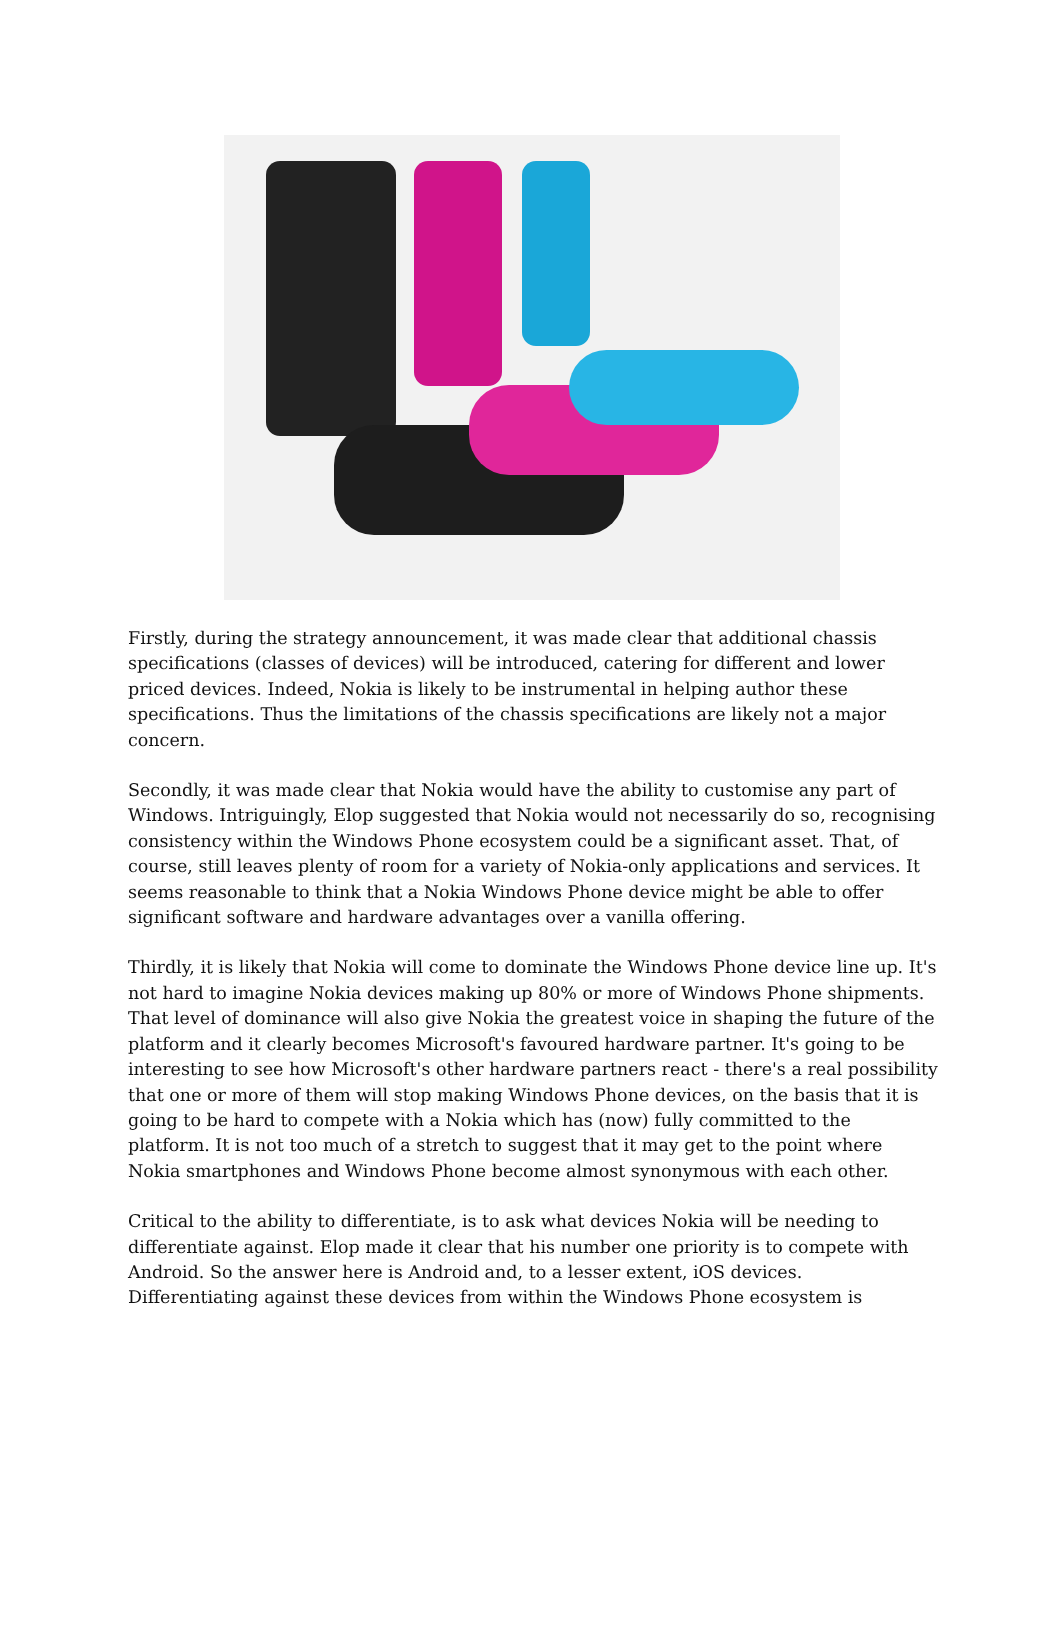Firstly, during the strategy announcement, it was made clear that additional chassis specifications (classes of devices) will be introduced, catering for different and lower priced devices. Indeed, Nokia is likely to be instrumental in helping author these specifications. Thus the limitations of the chassis specifications are likely not a major concern.
Secondly, it was made clear that Nokia would have the ability to customise any part of Windows. Intriguingly, Elop suggested that Nokia would not necessarily do so, recognising consistency within the Windows Phone ecosystem could be a significant asset. That, of course, still leaves plenty of room for a variety of Nokia-only applications and services. It seems reasonable to think that a Nokia Windows Phone device might be able to offer significant software and hardware advantages over a vanilla offering.
Thirdly, it is likely that Nokia will come to dominate the Windows Phone device line up. It's not hard to imagine Nokia devices making up 80% or more of Windows Phone shipments. That level of dominance will also give Nokia the greatest voice in shaping the future of the platform and it clearly becomes Microsoft's favoured hardware partner. It's going to be interesting to see how Microsoft's other hardware partners react - there's a real possibility that one or more of them will stop making Windows Phone devices, on the basis that it is going to be hard to compete with a Nokia which has (now) fully committed to the platform. It is not too much of a stretch to suggest that it may get to the point where Nokia smartphones and Windows Phone become almost synonymous with each other.
Critical to the ability to differentiate, is to ask what devices Nokia will be needing to differentiate against. Elop made it clear that his number one priority is to compete with Android. So the answer here is Android and, to a lesser extent, iOS devices. Differentiating against these devices from within the Windows Phone ecosystem is